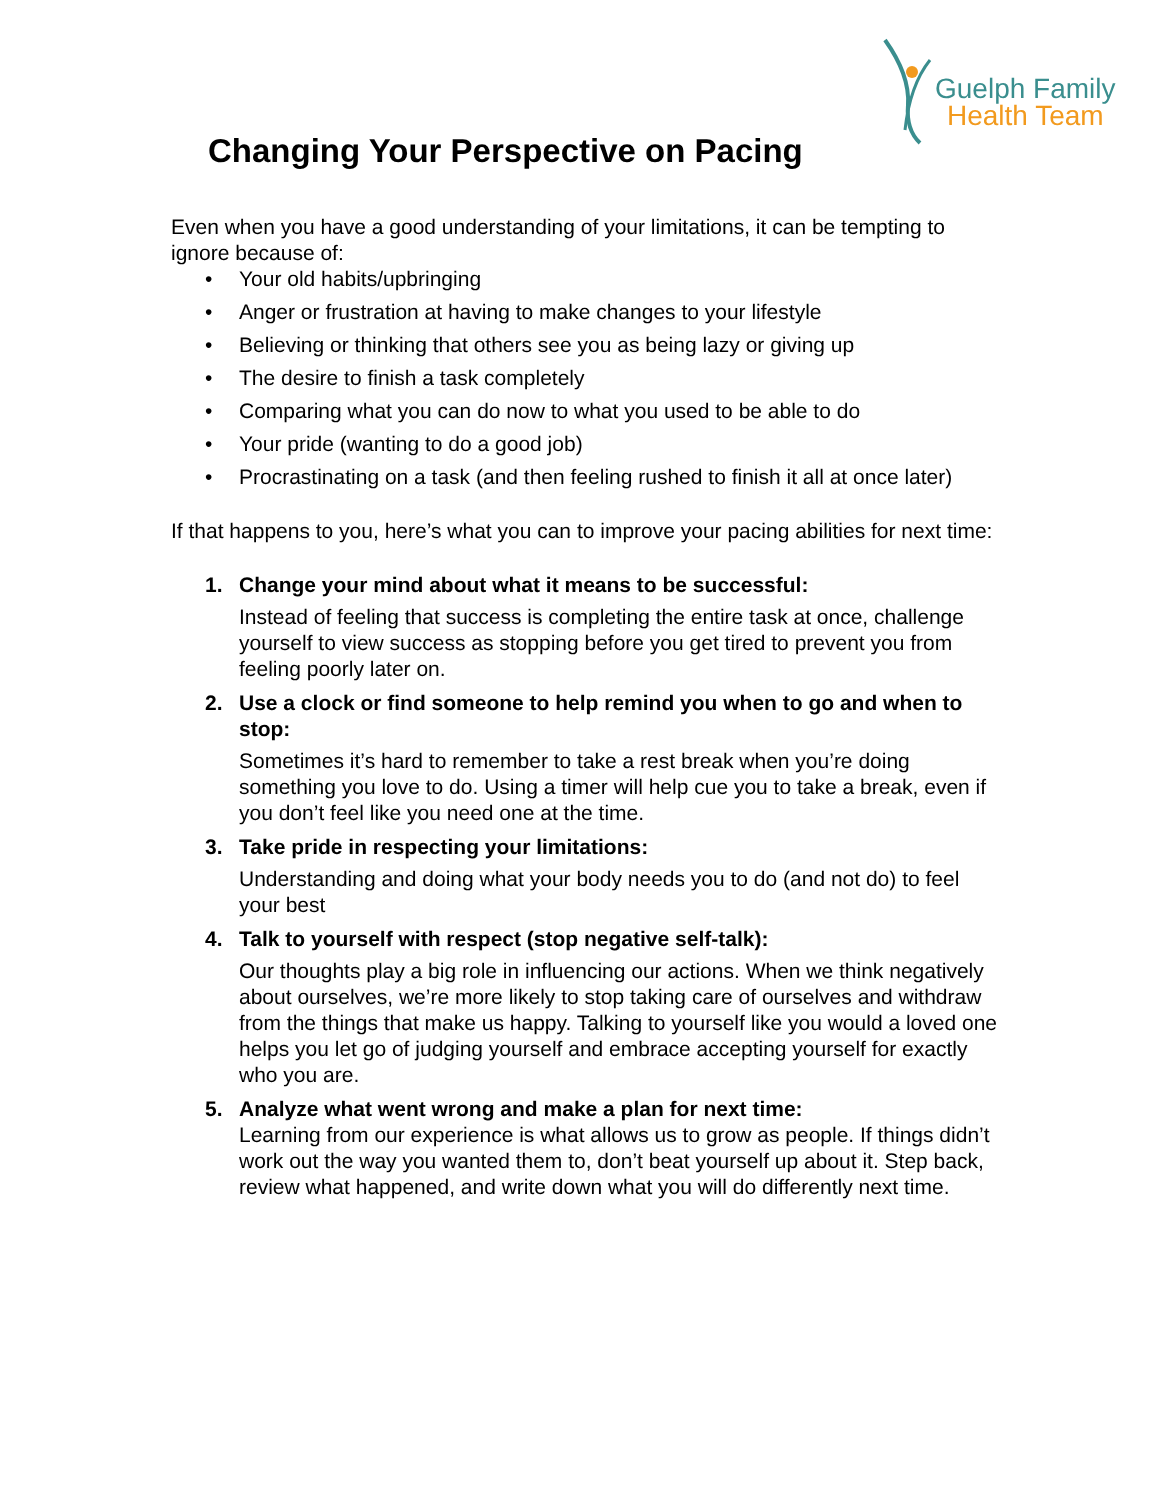Guelph Family
Health Team
Changing Your Perspective on Pacing
Even when you have a good understanding of your limitations, it can be tempting to ignore because of:
• Your old habits/upbringing
• Anger or frustration at having to make changes to your lifestyle
• Believing or thinking that others see you as being lazy or giving up
• The desire to finish a task completely
• Comparing what you can do now to what you used to be able to do
• Your pride (wanting to do a good job)
• Procrastinating on a task (and then feeling rushed to finish it all at once later)
If that happens to you, here’s what you can to improve your pacing abilities for next time:
1. Change your mind about what it means to be successful:
Instead of feeling that success is completing the entire task at once, challenge yourself to view success as stopping before you get tired to prevent you from feeling poorly later on.
2. Use a clock or find someone to help remind you when to go and when to stop:
Sometimes it’s hard to remember to take a rest break when you’re doing something you love to do. Using a timer will help cue you to take a break, even if you don’t feel like you need one at the time.
3. Take pride in respecting your limitations:
Understanding and doing what your body needs you to do (and not do) to feel your best
4. Talk to yourself with respect (stop negative self-talk):
Our thoughts play a big role in influencing our actions. When we think negatively about ourselves, we’re more likely to stop taking care of ourselves and withdraw from the things that make us happy. Talking to yourself like you would a loved one helps you let go of judging yourself and embrace accepting yourself for exactly who you are.
5. Analyze what went wrong and make a plan for next time:
Learning from our experience is what allows us to grow as people. If things didn’t work out the way you wanted them to, don’t beat yourself up about it. Step back, review what happened, and write down what you will do differently next time.